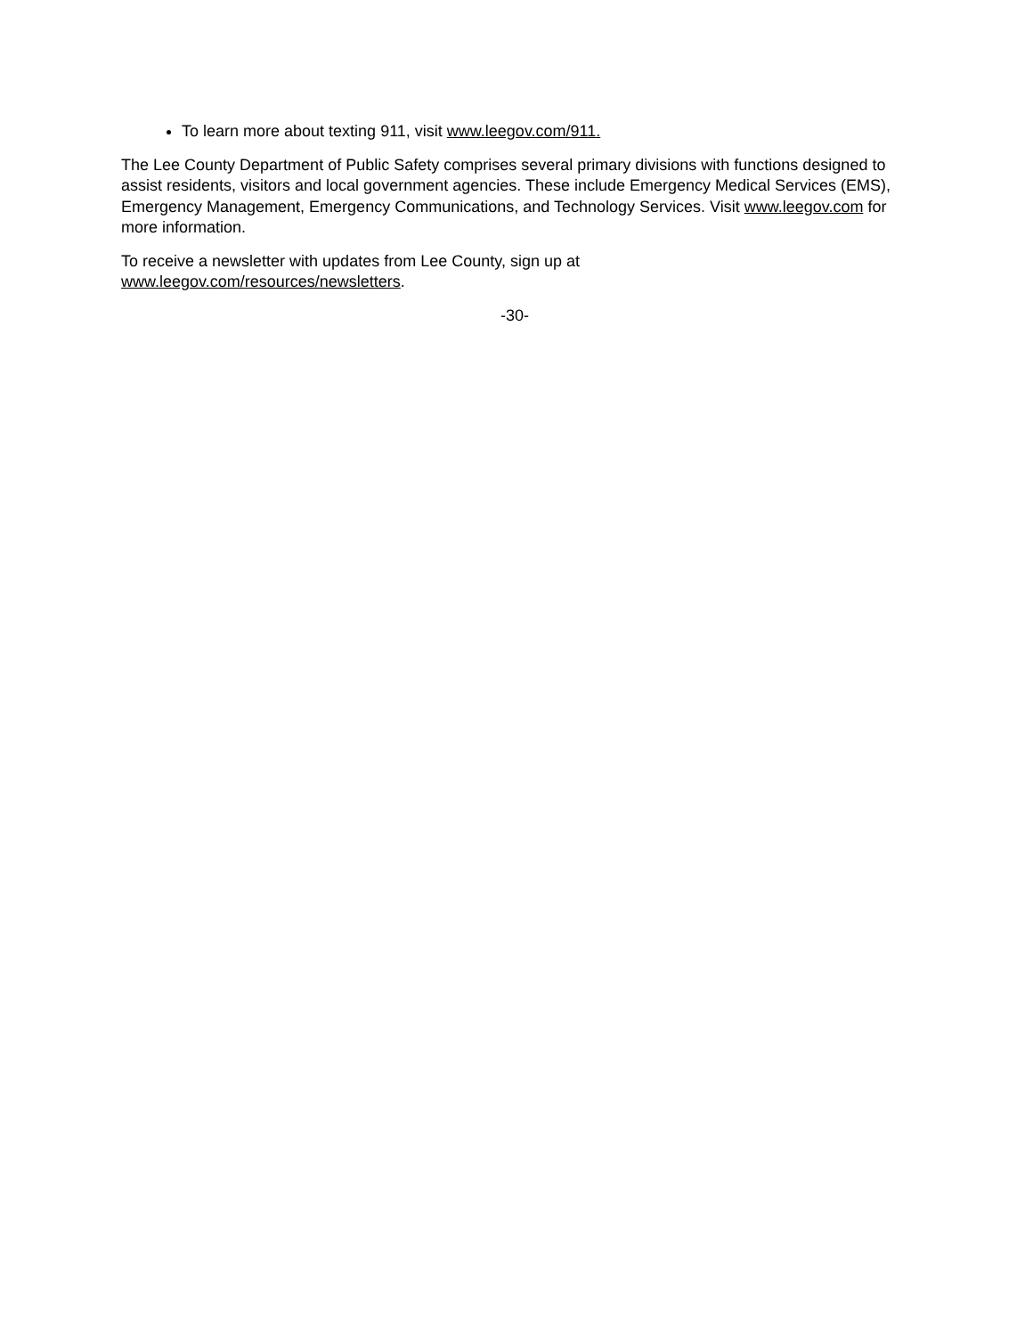To learn more about texting 911, visit www.leegov.com/911.
The Lee County Department of Public Safety comprises several primary divisions with functions designed to assist residents, visitors and local government agencies. These include Emergency Medical Services (EMS), Emergency Management, Emergency Communications, and Technology Services. Visit www.leegov.com for more information.
To receive a newsletter with updates from Lee County, sign up at
www.leegov.com/resources/newsletters.
-30-